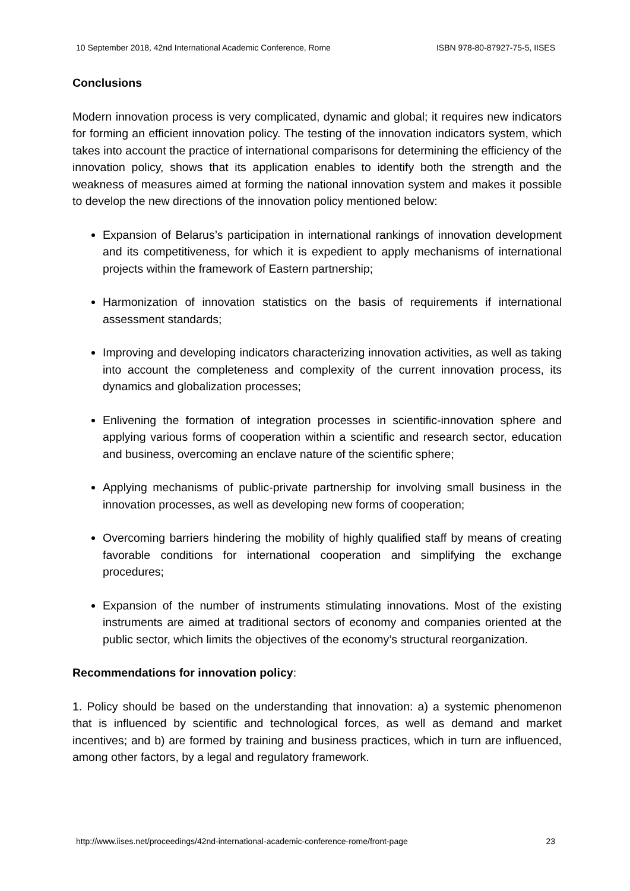10 September 2018, 42nd International Academic Conference, Rome ISBN 978-80-87927-75-5, IISES
Conclusions
Modern innovation process is very complicated, dynamic and global; it requires new indicators for forming an efficient innovation policy. The testing of the innovation indicators system, which takes into account the practice of international comparisons for determining the efficiency of the innovation policy, shows that its application enables to identify both the strength and the weakness of measures aimed at forming the national innovation system and makes it possible to develop the new directions of the innovation policy mentioned below:
Expansion of Belarus’s participation in international rankings of innovation development and its competitiveness, for which it is expedient to apply mechanisms of international projects within the framework of Eastern partnership;
Harmonization of innovation statistics on the basis of requirements if international assessment standards;
Improving and developing indicators characterizing innovation activities, as well as taking into account the completeness and complexity of the current innovation process, its dynamics and globalization processes;
Enlivening the formation of integration processes in scientific-innovation sphere and applying various forms of cooperation within a scientific and research sector, education and business, overcoming an enclave nature of the scientific sphere;
Applying mechanisms of public-private partnership for involving small business in the innovation processes, as well as developing new forms of cooperation;
Overcoming barriers hindering the mobility of highly qualified staff by means of creating favorable conditions for international cooperation and simplifying the exchange procedures;
Expansion of the number of instruments stimulating innovations. Most of the existing instruments are aimed at traditional sectors of economy and companies oriented at the public sector, which limits the objectives of the economy’s structural reorganization.
Recommendations for innovation policy:
1. Policy should be based on the understanding that innovation: a) a systemic phenomenon that is influenced by scientific and technological forces, as well as demand and market incentives; and b) are formed by training and business practices, which in turn are influenced, among other factors, by a legal and regulatory framework.
http://www.iises.net/proceedings/42nd-international-academic-conference-rome/front-page 23